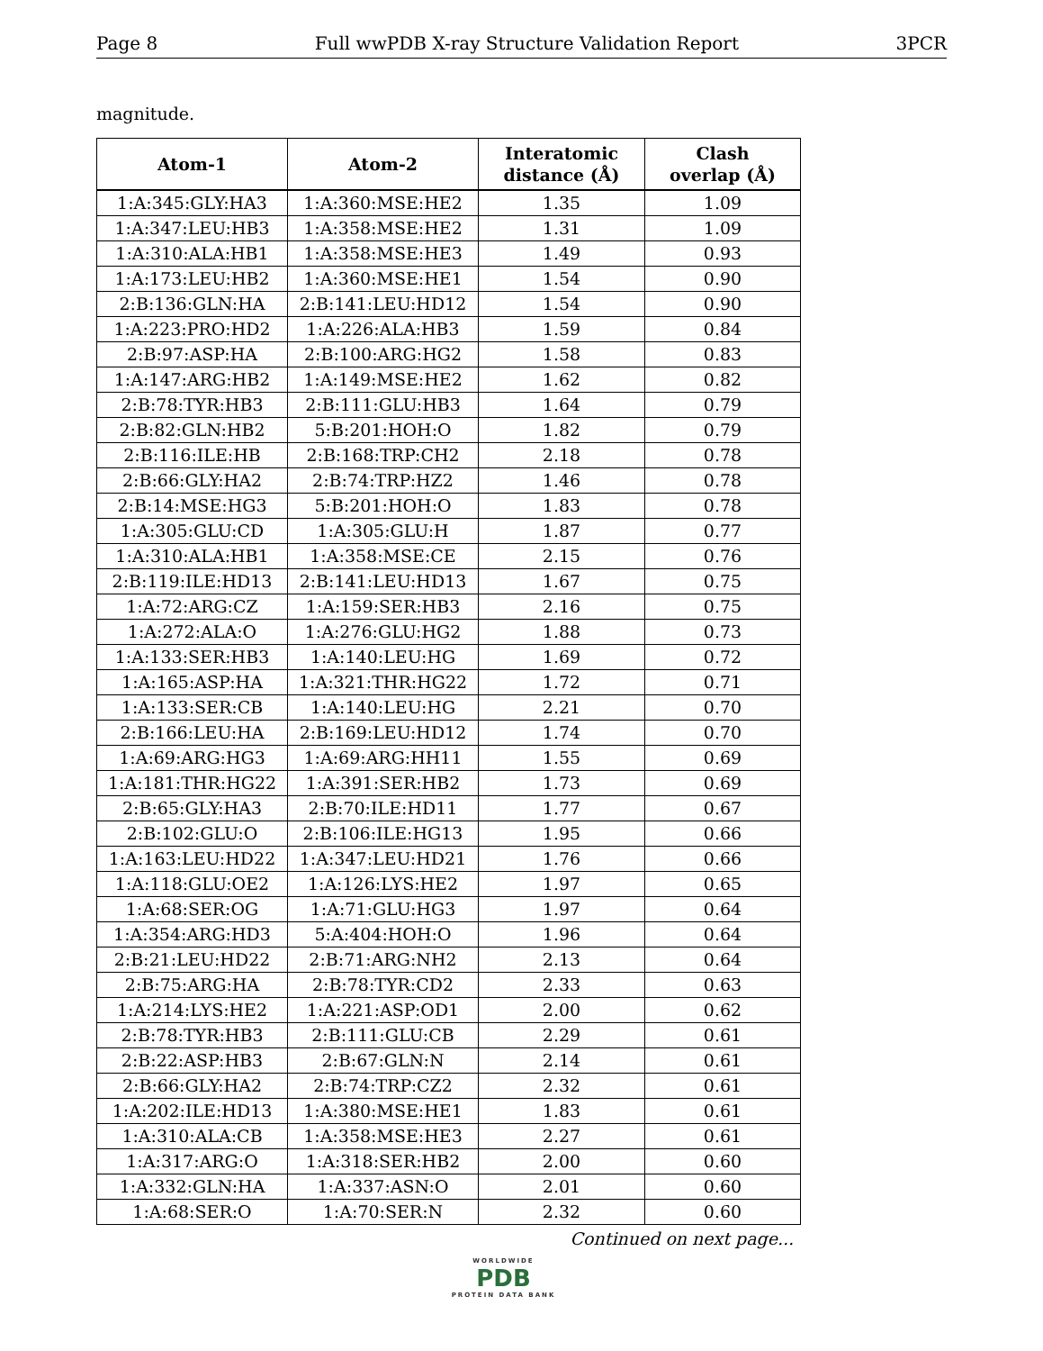Page 8 Full wwPDB X-ray Structure Validation Report 3PCR
magnitude.
| Atom-1 | Atom-2 | Interatomic distance (Å) | Clash overlap (Å) |
| --- | --- | --- | --- |
| 1:A:345:GLY:HA3 | 1:A:360:MSE:HE2 | 1.35 | 1.09 |
| 1:A:347:LEU:HB3 | 1:A:358:MSE:HE2 | 1.31 | 1.09 |
| 1:A:310:ALA:HB1 | 1:A:358:MSE:HE3 | 1.49 | 0.93 |
| 1:A:173:LEU:HB2 | 1:A:360:MSE:HE1 | 1.54 | 0.90 |
| 2:B:136:GLN:HA | 2:B:141:LEU:HD12 | 1.54 | 0.90 |
| 1:A:223:PRO:HD2 | 1:A:226:ALA:HB3 | 1.59 | 0.84 |
| 2:B:97:ASP:HA | 2:B:100:ARG:HG2 | 1.58 | 0.83 |
| 1:A:147:ARG:HB2 | 1:A:149:MSE:HE2 | 1.62 | 0.82 |
| 2:B:78:TYR:HB3 | 2:B:111:GLU:HB3 | 1.64 | 0.79 |
| 2:B:82:GLN:HB2 | 5:B:201:HOH:O | 1.82 | 0.79 |
| 2:B:116:ILE:HB | 2:B:168:TRP:CH2 | 2.18 | 0.78 |
| 2:B:66:GLY:HA2 | 2:B:74:TRP:HZ2 | 1.46 | 0.78 |
| 2:B:14:MSE:HG3 | 5:B:201:HOH:O | 1.83 | 0.78 |
| 1:A:305:GLU:CD | 1:A:305:GLU:H | 1.87 | 0.77 |
| 1:A:310:ALA:HB1 | 1:A:358:MSE:CE | 2.15 | 0.76 |
| 2:B:119:ILE:HD13 | 2:B:141:LEU:HD13 | 1.67 | 0.75 |
| 1:A:72:ARG:CZ | 1:A:159:SER:HB3 | 2.16 | 0.75 |
| 1:A:272:ALA:O | 1:A:276:GLU:HG2 | 1.88 | 0.73 |
| 1:A:133:SER:HB3 | 1:A:140:LEU:HG | 1.69 | 0.72 |
| 1:A:165:ASP:HA | 1:A:321:THR:HG22 | 1.72 | 0.71 |
| 1:A:133:SER:CB | 1:A:140:LEU:HG | 2.21 | 0.70 |
| 2:B:166:LEU:HA | 2:B:169:LEU:HD12 | 1.74 | 0.70 |
| 1:A:69:ARG:HG3 | 1:A:69:ARG:HH11 | 1.55 | 0.69 |
| 1:A:181:THR:HG22 | 1:A:391:SER:HB2 | 1.73 | 0.69 |
| 2:B:65:GLY:HA3 | 2:B:70:ILE:HD11 | 1.77 | 0.67 |
| 2:B:102:GLU:O | 2:B:106:ILE:HG13 | 1.95 | 0.66 |
| 1:A:163:LEU:HD22 | 1:A:347:LEU:HD21 | 1.76 | 0.66 |
| 1:A:118:GLU:OE2 | 1:A:126:LYS:HE2 | 1.97 | 0.65 |
| 1:A:68:SER:OG | 1:A:71:GLU:HG3 | 1.97 | 0.64 |
| 1:A:354:ARG:HD3 | 5:A:404:HOH:O | 1.96 | 0.64 |
| 2:B:21:LEU:HD22 | 2:B:71:ARG:NH2 | 2.13 | 0.64 |
| 2:B:75:ARG:HA | 2:B:78:TYR:CD2 | 2.33 | 0.63 |
| 1:A:214:LYS:HE2 | 1:A:221:ASP:OD1 | 2.00 | 0.62 |
| 2:B:78:TYR:HB3 | 2:B:111:GLU:CB | 2.29 | 0.61 |
| 2:B:22:ASP:HB3 | 2:B:67:GLN:N | 2.14 | 0.61 |
| 2:B:66:GLY:HA2 | 2:B:74:TRP:CZ2 | 2.32 | 0.61 |
| 1:A:202:ILE:HD13 | 1:A:380:MSE:HE1 | 1.83 | 0.61 |
| 1:A:310:ALA:CB | 1:A:358:MSE:HE3 | 2.27 | 0.61 |
| 1:A:317:ARG:O | 1:A:318:SER:HB2 | 2.00 | 0.60 |
| 1:A:332:GLN:HA | 1:A:337:ASN:O | 2.01 | 0.60 |
| 1:A:68:SER:O | 1:A:70:SER:N | 2.32 | 0.60 |
Continued on next page...
WORLDWIDE
PDB
PROTEIN DATA BANK